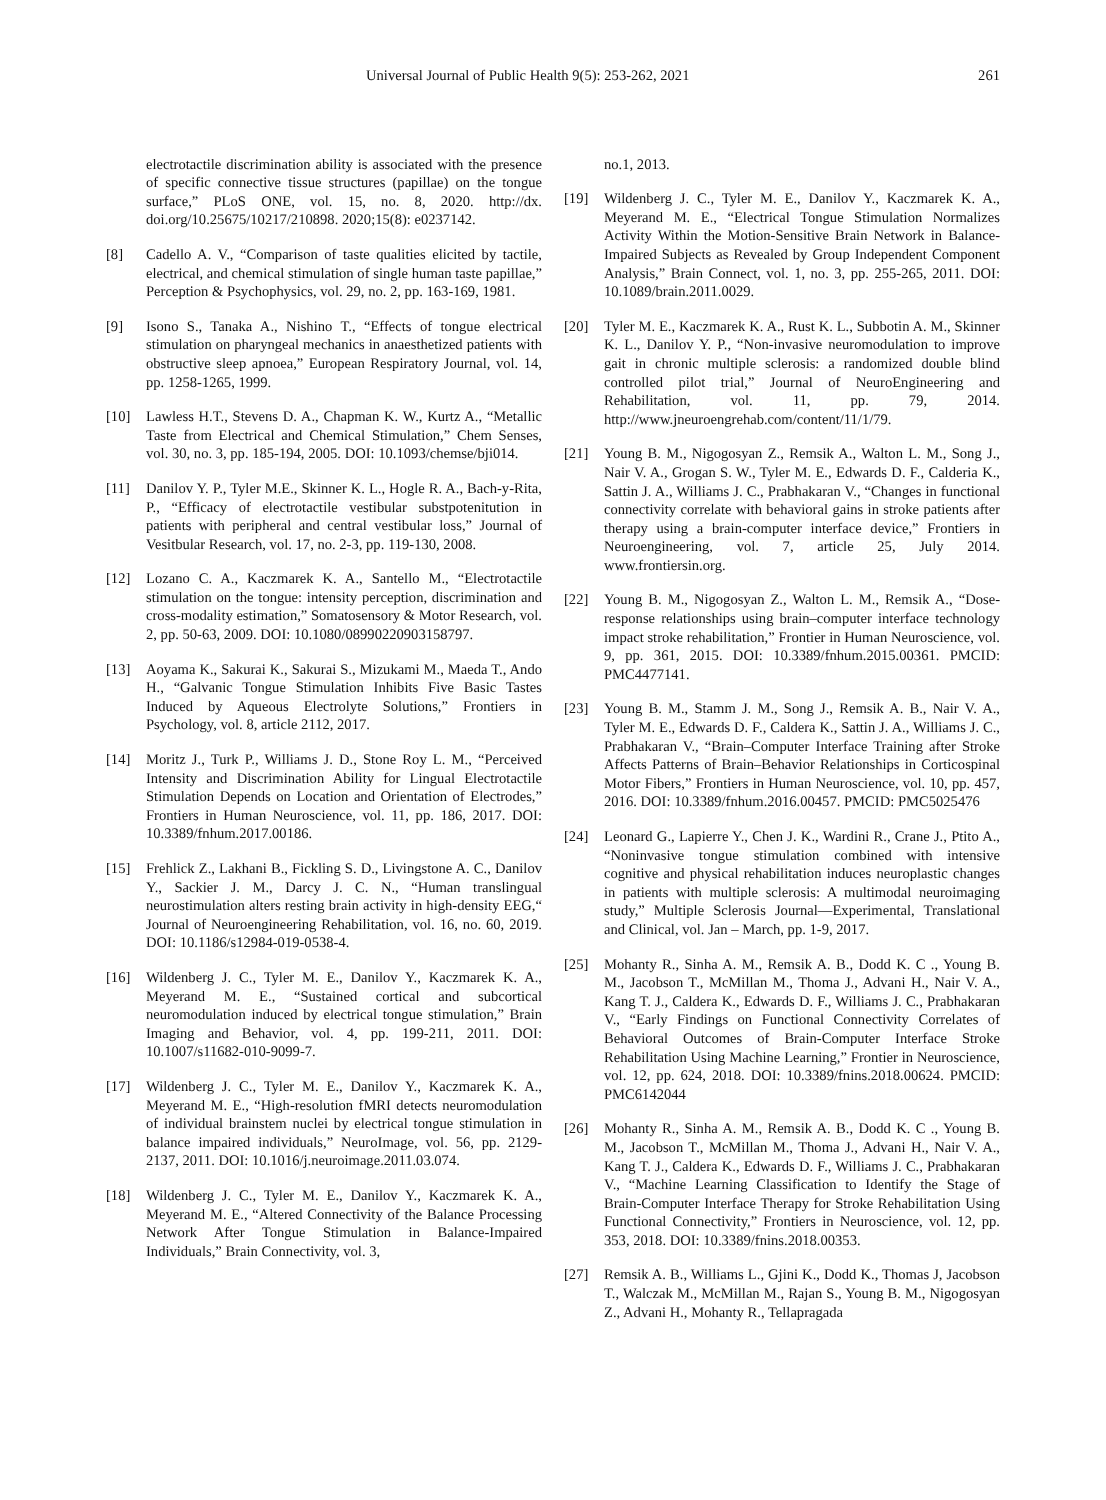Universal Journal of Public Health 9(5): 253-262, 2021 261
electrotactile discrimination ability is associated with the presence of specific connective tissue structures (papillae) on the tongue surface,” PLoS ONE, vol. 15, no. 8, 2020. http://dx. doi.org/10.25675/10217/210898. 2020;15(8): e0237142.
[8] Cadello A. V., “Comparison of taste qualities elicited by tactile, electrical, and chemical stimulation of single human taste papillae,” Perception & Psychophysics, vol. 29, no. 2, pp. 163-169, 1981.
[9] Isono S., Tanaka A., Nishino T., “Effects of tongue electrical stimulation on pharyngeal mechanics in anaesthetized patients with obstructive sleep apnoea,” European Respiratory Journal, vol. 14, pp. 1258-1265, 1999.
[10] Lawless H.T., Stevens D. A., Chapman K. W., Kurtz A., “Metallic Taste from Electrical and Chemical Stimulation,” Chem Senses, vol. 30, no. 3, pp. 185-194, 2005. DOI: 10.1093/chemse/bji014.
[11] Danilov Y. P., Tyler M.E., Skinner K. L., Hogle R. A., Bach-y-Rita, P., “Efficacy of electrotactile vestibular substpotenitution in patients with peripheral and central vestibular loss,” Journal of Vesitbular Research, vol. 17, no. 2-3, pp. 119-130, 2008.
[12] Lozano C. A., Kaczmarek K. A., Santello M., “Electrotactile stimulation on the tongue: intensity perception, discrimination and cross-modality estimation,” Somatosensory & Motor Research, vol. 2, pp. 50-63, 2009. DOI: 10.1080/08990220903158797.
[13] Aoyama K., Sakurai K., Sakurai S., Mizukami M., Maeda T., Ando H., “Galvanic Tongue Stimulation Inhibits Five Basic Tastes Induced by Aqueous Electrolyte Solutions,” Frontiers in Psychology, vol. 8, article 2112, 2017.
[14] Moritz J., Turk P., Williams J. D., Stone Roy L. M., “Perceived Intensity and Discrimination Ability for Lingual Electrotactile Stimulation Depends on Location and Orientation of Electrodes,” Frontiers in Human Neuroscience, vol. 11, pp. 186, 2017. DOI: 10.3389/fnhum.2017.00186.
[15] Frehlick Z., Lakhani B., Fickling S. D., Livingstone A. C., Danilov Y., Sackier J. M., Darcy J. C. N., “Human translingual neurostimulation alters resting brain activity in high-density EEG,“ Journal of Neuroengineering Rehabilitation, vol. 16, no. 60, 2019. DOI: 10.1186/s12984-019-0538-4.
[16] Wildenberg J. C., Tyler M. E., Danilov Y., Kaczmarek K. A., Meyerand M. E., “Sustained cortical and subcortical neuromodulation induced by electrical tongue stimulation,” Brain Imaging and Behavior, vol. 4, pp. 199-211, 2011. DOI: 10.1007/s11682-010-9099-7.
[17] Wildenberg J. C., Tyler M. E., Danilov Y., Kaczmarek K. A., Meyerand M. E., “High-resolution fMRI detects neuromodulation of individual brainstem nuclei by electrical tongue stimulation in balance impaired individuals,” NeuroImage, vol. 56, pp. 2129-2137, 2011. DOI: 10.1016/j.neuroimage.2011.03.074.
[18] Wildenberg J. C., Tyler M. E., Danilov Y., Kaczmarek K. A., Meyerand M. E., “Altered Connectivity of the Balance Processing Network After Tongue Stimulation in Balance-Impaired Individuals,” Brain Connectivity, vol. 3,
no.1, 2013.
[19] Wildenberg J. C., Tyler M. E., Danilov Y., Kaczmarek K. A., Meyerand M. E., “Electrical Tongue Stimulation Normalizes Activity Within the Motion-Sensitive Brain Network in Balance-Impaired Subjects as Revealed by Group Independent Component Analysis,” Brain Connect, vol. 1, no. 3, pp. 255-265, 2011. DOI: 10.1089/brain.2011.0029.
[20] Tyler M. E., Kaczmarek K. A., Rust K. L., Subbotin A. M., Skinner K. L., Danilov Y. P., “Non-invasive neuromodulation to improve gait in chronic multiple sclerosis: a randomized double blind controlled pilot trial,” Journal of NeuroEngineering and Rehabilitation, vol. 11, pp. 79, 2014. http://www.jneuroengrehab.com/content/11/1/79.
[21] Young B. M., Nigogosyan Z., Remsik A., Walton L. M., Song J., Nair V. A., Grogan S. W., Tyler M. E., Edwards D. F., Calderia K., Sattin J. A., Williams J. C., Prabhakaran V., “Changes in functional connectivity correlate with behavioral gains in stroke patients after therapy using a brain-computer interface device,” Frontiers in Neuroengineering, vol. 7, article 25, July 2014. www.frontiersin.org.
[22] Young B. M., Nigogosyan Z., Walton L. M., Remsik A., “Dose-response relationships using brain–computer interface technology impact stroke rehabilitation,” Frontier in Human Neuroscience, vol. 9, pp. 361, 2015. DOI: 10.3389/fnhum.2015.00361. PMCID: PMC4477141.
[23] Young B. M., Stamm J. M., Song J., Remsik A. B., Nair V. A., Tyler M. E., Edwards D. F., Caldera K., Sattin J. A., Williams J. C., Prabhakaran V., “Brain–Computer Interface Training after Stroke Affects Patterns of Brain–Behavior Relationships in Corticospinal Motor Fibers,” Frontiers in Human Neuroscience, vol. 10, pp. 457, 2016. DOI: 10.3389/fnhum.2016.00457. PMCID: PMC5025476
[24] Leonard G., Lapierre Y., Chen J. K., Wardini R., Crane J., Ptito A., “Noninvasive tongue stimulation combined with intensive cognitive and physical rehabilitation induces neuroplastic changes in patients with multiple sclerosis: A multimodal neuroimaging study,” Multiple Sclerosis Journal—Experimental, Translational and Clinical, vol. Jan – March, pp. 1-9, 2017.
[25] Mohanty R., Sinha A. M., Remsik A. B., Dodd K. C ., Young B. M., Jacobson T., McMillan M., Thoma J., Advani H., Nair V. A., Kang T. J., Caldera K., Edwards D. F., Williams J. C., Prabhakaran V., “Early Findings on Functional Connectivity Correlates of Behavioral Outcomes of Brain-Computer Interface Stroke Rehabilitation Using Machine Learning,” Frontier in Neuroscience, vol. 12, pp. 624, 2018. DOI: 10.3389/fnins.2018.00624. PMCID: PMC6142044
[26] Mohanty R., Sinha A. M., Remsik A. B., Dodd K. C ., Young B. M., Jacobson T., McMillan M., Thoma J., Advani H., Nair V. A., Kang T. J., Caldera K., Edwards D. F., Williams J. C., Prabhakaran V., “Machine Learning Classification to Identify the Stage of Brain-Computer Interface Therapy for Stroke Rehabilitation Using Functional Connectivity,” Frontiers in Neuroscience, vol. 12, pp. 353, 2018. DOI: 10.3389/fnins.2018.00353.
[27] Remsik A. B., Williams L., Gjini K., Dodd K., Thomas J, Jacobson T., Walczak M., McMillan M., Rajan S., Young B. M., Nigogosyan Z., Advani H., Mohanty R., Tellapragada